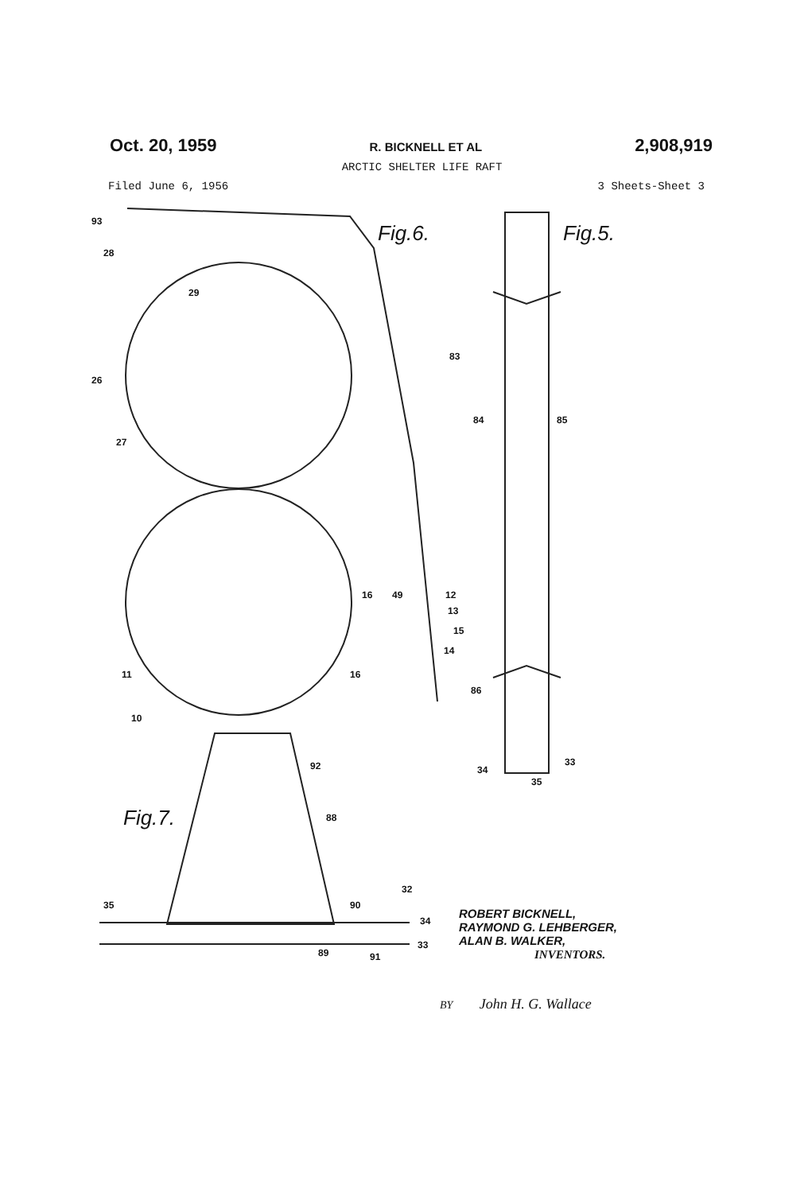Oct. 20, 1959 R. BICKNELL ET AL 2,908,919
ARCTIC SHELTER LIFE RAFT
Filed June 6, 1956 3 Sheets-Sheet 3
Fig.6.
Fig.5.
Fig.7.
93
28
29
26
27
11
10
16
49
12
13
15
14
16
83
84
85
86
34
33
35
92
88
32
90
35
34
33
89
91
ROBERT BICKNELL,
RAYMOND G. LEHBERGER,
ALAN B. WALKER,
INVENTORS.
BY John H. G. Wallace